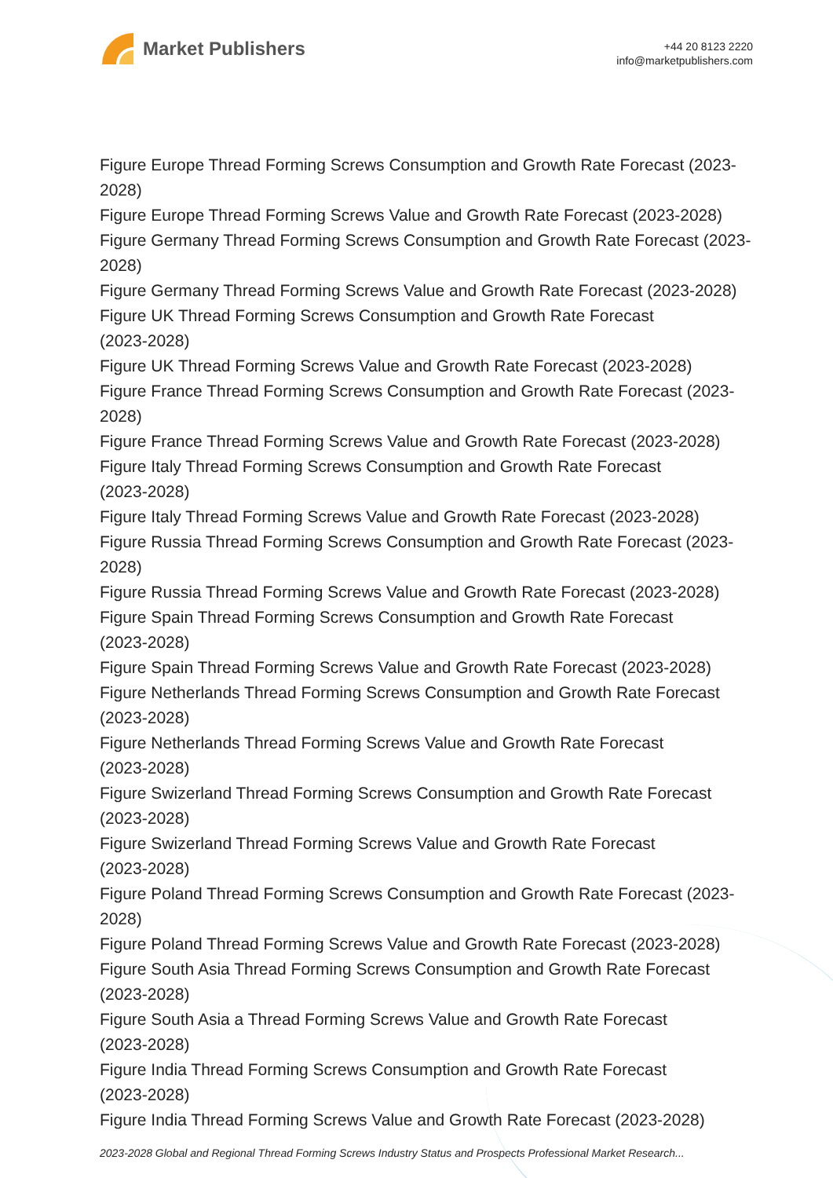Market Publishers
+44 20 8123 2220
info@marketpublishers.com
Figure Europe Thread Forming Screws Consumption and Growth Rate Forecast (2023-2028)
Figure Europe Thread Forming Screws Value and Growth Rate Forecast (2023-2028)
Figure Germany Thread Forming Screws Consumption and Growth Rate Forecast (2023-2028)
Figure Germany Thread Forming Screws Value and Growth Rate Forecast (2023-2028)
Figure UK Thread Forming Screws Consumption and Growth Rate Forecast
(2023-2028)
Figure UK Thread Forming Screws Value and Growth Rate Forecast (2023-2028)
Figure France Thread Forming Screws Consumption and Growth Rate Forecast (2023-2028)
Figure France Thread Forming Screws Value and Growth Rate Forecast (2023-2028)
Figure Italy Thread Forming Screws Consumption and Growth Rate Forecast
(2023-2028)
Figure Italy Thread Forming Screws Value and Growth Rate Forecast (2023-2028)
Figure Russia Thread Forming Screws Consumption and Growth Rate Forecast (2023-2028)
Figure Russia Thread Forming Screws Value and Growth Rate Forecast (2023-2028)
Figure Spain Thread Forming Screws Consumption and Growth Rate Forecast
(2023-2028)
Figure Spain Thread Forming Screws Value and Growth Rate Forecast (2023-2028)
Figure Netherlands Thread Forming Screws Consumption and Growth Rate Forecast (2023-2028)
Figure Netherlands Thread Forming Screws Value and Growth Rate Forecast
(2023-2028)
Figure Swizerland Thread Forming Screws Consumption and Growth Rate Forecast (2023-2028)
Figure Swizerland Thread Forming Screws Value and Growth Rate Forecast
(2023-2028)
Figure Poland Thread Forming Screws Consumption and Growth Rate Forecast (2023-2028)
Figure Poland Thread Forming Screws Value and Growth Rate Forecast (2023-2028)
Figure South Asia Thread Forming Screws Consumption and Growth Rate Forecast (2023-2028)
Figure South Asia a Thread Forming Screws Value and Growth Rate Forecast
(2023-2028)
Figure India Thread Forming Screws Consumption and Growth Rate Forecast
(2023-2028)
Figure India Thread Forming Screws Value and Growth Rate Forecast (2023-2028)
2023-2028 Global and Regional Thread Forming Screws Industry Status and Prospects Professional Market Research...